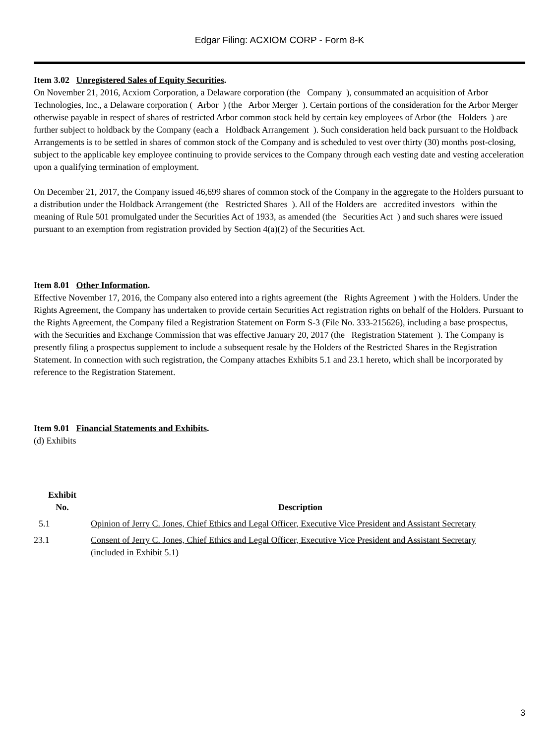Edgar Filing: ACXIOM CORP - Form 8-K
Item 3.02 Unregistered Sales of Equity Securities.
On November 21, 2016, Acxiom Corporation, a Delaware corporation (the Company ), consummated an acquisition of Arbor Technologies, Inc., a Delaware corporation ( Arbor ) (the Arbor Merger ). Certain portions of the consideration for the Arbor Merger otherwise payable in respect of shares of restricted Arbor common stock held by certain key employees of Arbor (the Holders ) are further subject to holdback by the Company (each a Holdback Arrangement ). Such consideration held back pursuant to the Holdback Arrangements is to be settled in shares of common stock of the Company and is scheduled to vest over thirty (30) months post-closing, subject to the applicable key employee continuing to provide services to the Company through each vesting date and vesting acceleration upon a qualifying termination of employment.
On December 21, 2017, the Company issued 46,699 shares of common stock of the Company in the aggregate to the Holders pursuant to a distribution under the Holdback Arrangement (the Restricted Shares ). All of the Holders are accredited investors within the meaning of Rule 501 promulgated under the Securities Act of 1933, as amended (the Securities Act ) and such shares were issued pursuant to an exemption from registration provided by Section 4(a)(2) of the Securities Act.
Item 8.01 Other Information.
Effective November 17, 2016, the Company also entered into a rights agreement (the Rights Agreement ) with the Holders. Under the Rights Agreement, the Company has undertaken to provide certain Securities Act registration rights on behalf of the Holders. Pursuant to the Rights Agreement, the Company filed a Registration Statement on Form S-3 (File No. 333-215626), including a base prospectus, with the Securities and Exchange Commission that was effective January 20, 2017 (the Registration Statement ). The Company is presently filing a prospectus supplement to include a subsequent resale by the Holders of the Restricted Shares in the Registration Statement. In connection with such registration, the Company attaches Exhibits 5.1 and 23.1 hereto, which shall be incorporated by reference to the Registration Statement.
Item 9.01 Financial Statements and Exhibits.
(d) Exhibits
| Exhibit No. | Description |
| --- | --- |
| 5.1 | Opinion of Jerry C. Jones, Chief Ethics and Legal Officer, Executive Vice President and Assistant Secretary |
| 23.1 | Consent of Jerry C. Jones, Chief Ethics and Legal Officer, Executive Vice President and Assistant Secretary (included in Exhibit 5.1) |
3